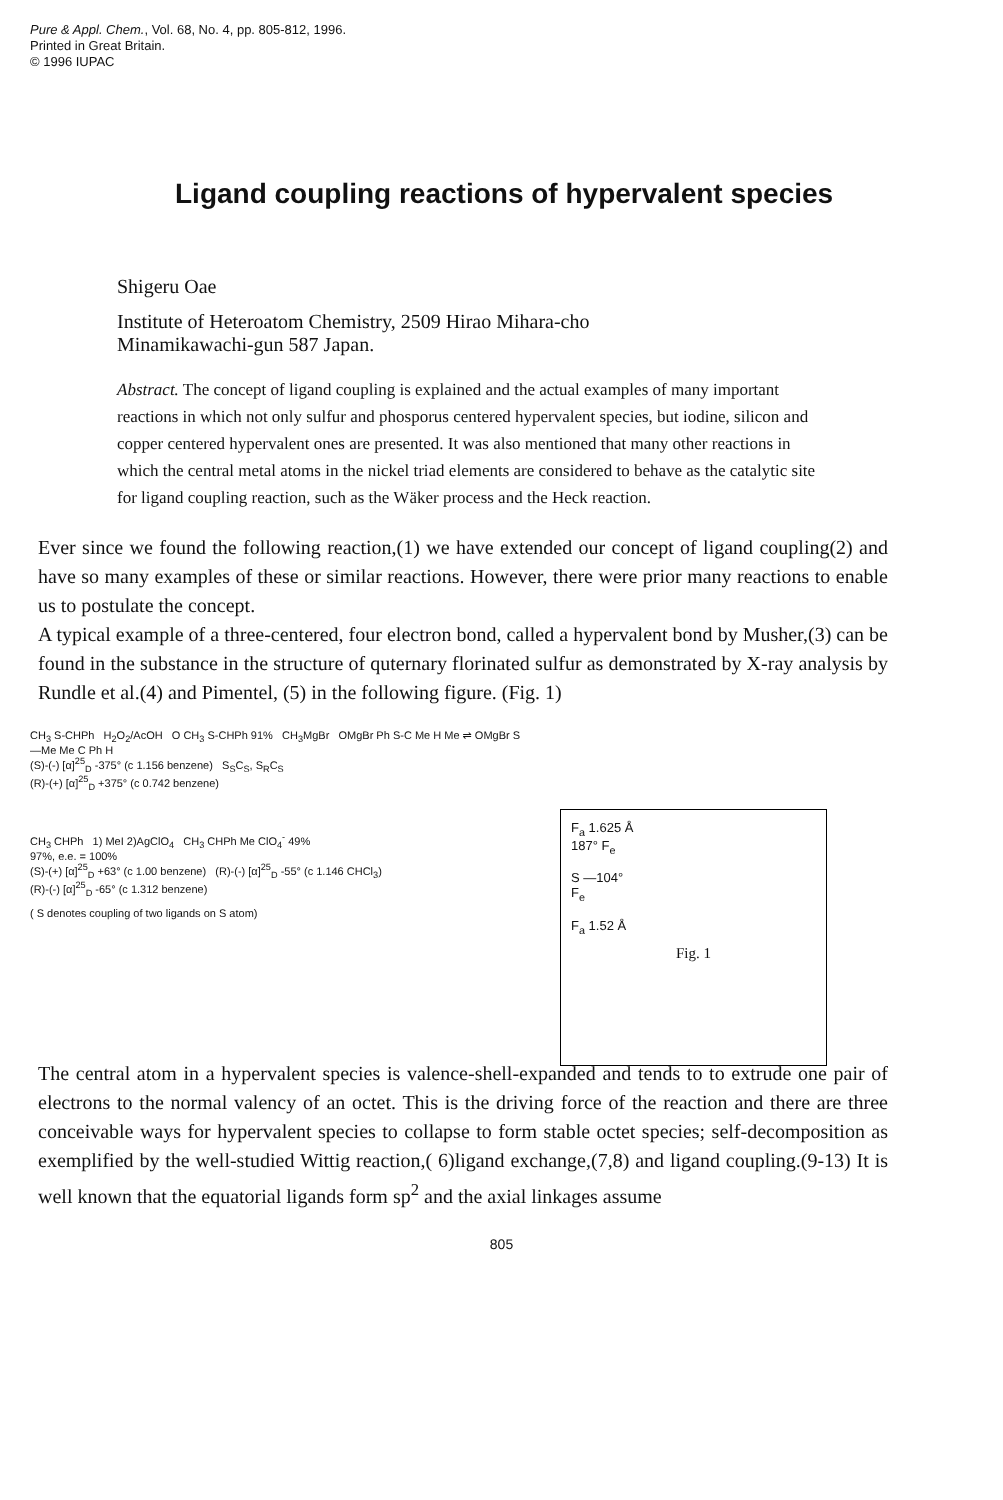Pure & Appl. Chem., Vol. 68, No. 4, pp. 805-812, 1996.
Printed in Great Britain.
© 1996 IUPAC
Ligand coupling reactions of hypervalent species
Shigeru Oae
Institute of Heteroatom Chemistry, 2509 Hirao Mihara-cho
Minamikawachi-gun 587 Japan.
Abstract. The concept of ligand coupling is explained and the actual examples of many important reactions in which not only sulfur and phosporus centered hypervalent species, but iodine, silicon and copper centered hypervalent ones are presented. It was also mentioned that many other reactions in which the central metal atoms in the nickel triad elements are considered to behave as the catalytic site for ligand coupling reaction, such as the Wäker process and the Heck reaction.
Ever since we found the following reaction,(1) we have extended our concept of ligand coupling(2) and have so many examples of these or similar reactions. However, there were prior many reactions to enable us to postulate the concept.
A typical example of a three-centered, four electron bond, called a hypervalent bond by Musher,(3) can be found in the substance in the structure of quternary florinated sulfur as demonstrated by X-ray analysis by Rundle et al.(4) and Pimentel, (5) in the following figure. (Fig. 1)
CH<sub>3</sub> S-CHPh H<sub>2</sub>O<sub>2</sub>/AcOH O CH<sub>3</sub> S-CHPh 91% CH<sub>3</sub>MgBr OMgBr Ph S-C Me H Me ⇌ OMgBr S—Me Me C Ph H
(S)-(-) [α]<sup>25</sup><sub>D</sub> -375° (c 1.156 benzene) S<sub>S</sub>C<sub>S</sub>, S<sub>R</sub>C<sub>S</sub>
(R)-(+) [α]<sup>25</sup><sub>D</sub> +375° (c 0.742 benzene)
CH<sub>3</sub> CHPh 1) MeI 2)AgClO<sub>4</sub> CH<sub>3</sub> CHPh Me ClO<sub>4</sub><sup>-</sup> 49%
97%, e.e. = 100%
(S)-(+) [α]<sup>25</sup><sub>D</sub> +63° (c 1.00 benzene) (R)-(-) [α]<sup>25</sup><sub>D</sub> -55° (c 1.146 CHCl<sub>3</sub>)
(R)-(-) [α]<sup>25</sup><sub>D</sub> -65° (c 1.312 benzene)
( S denotes coupling of two ligands on S atom)
F<sub>a</sub> 1.625 Å
187° F<sub>e</sub>
S —104°
F<sub>e</sub>
F<sub>a</sub> 1.52 Å
Fig. 1
The central atom in a hypervalent species is valence-shell-expanded and tends to to extrude one pair of electrons to the normal valency of an octet. This is the driving force of the reaction and there are three conceivable ways for hypervalent species to collapse to form stable octet species; self-decomposition as exemplified by the well-studied Wittig reaction,( 6)ligand exchange,(7,8) and ligand coupling.(9-13) It is well known that the equatorial ligands form sp<sup>2</sup> and the axial linkages assume
805